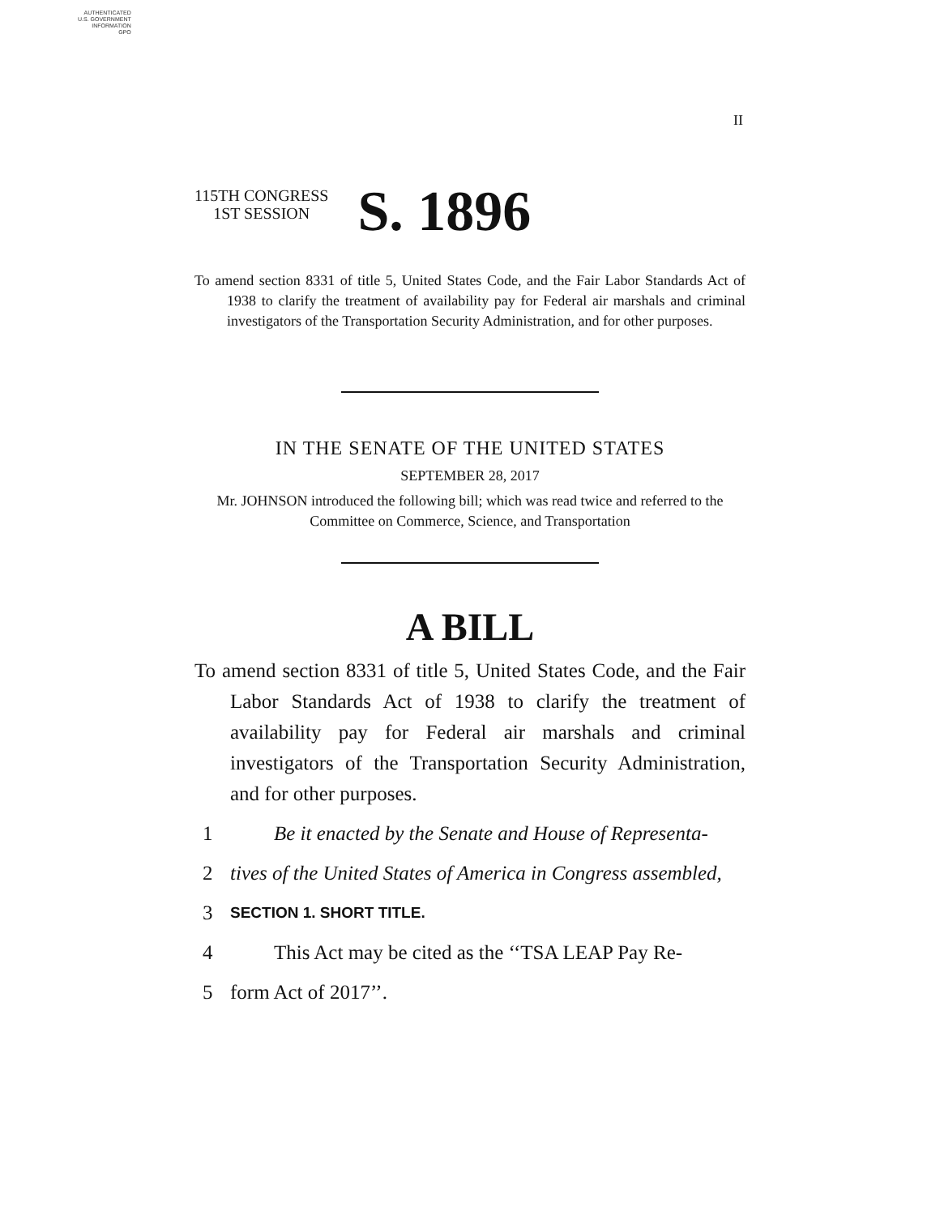AUTHENTICATED
U.S. GOVERNMENT
INFORMATION
GPO
II
115TH CONGRESS
1ST SESSION
S. 1896
To amend section 8331 of title 5, United States Code, and the Fair Labor Standards Act of 1938 to clarify the treatment of availability pay for Federal air marshals and criminal investigators of the Transportation Security Administration, and for other purposes.
IN THE SENATE OF THE UNITED STATES
SEPTEMBER 28, 2017
Mr. JOHNSON introduced the following bill; which was read twice and referred to the Committee on Commerce, Science, and Transportation
A BILL
To amend section 8331 of title 5, United States Code, and the Fair Labor Standards Act of 1938 to clarify the treatment of availability pay for Federal air marshals and criminal investigators of the Transportation Security Administration, and for other purposes.
1 Be it enacted by the Senate and House of Representa-
2 tives of the United States of America in Congress assembled,
3 SECTION 1. SHORT TITLE.
4 This Act may be cited as the ‘‘TSA LEAP Pay Re-
5 form Act of 2017’’.